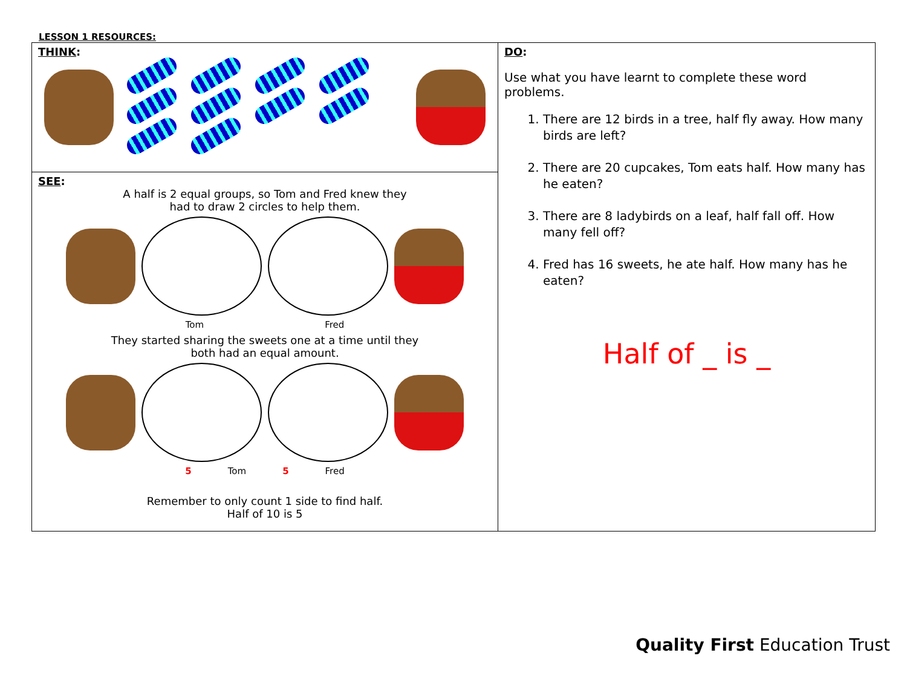LESSON 1 RESOURCES:
| THINK : | DO : Use what you have learnt to complete these word problems. 1. There are 12 birds in a tree, half fly away. How many birds are left? 2. There are 20 cupcakes, Tom eats half. How many has he eaten? 3. There are 8 ladybirds on a leaf, half fall off. How many fell off? 4. Fred has 16 sweets, he ate half. How many has he eaten? Half of _ is _ |
| SEE : A half is 2 equal groups, so Tom and Fred knew they had to draw 2 circles to help them. Tom Fred They started sharing the sweets one at a time until they both had an equal amount. 5 Tom 5 Fred Remember to only count 1 side to find half. Half of 10 is 5 | |
Quality First Education Trust